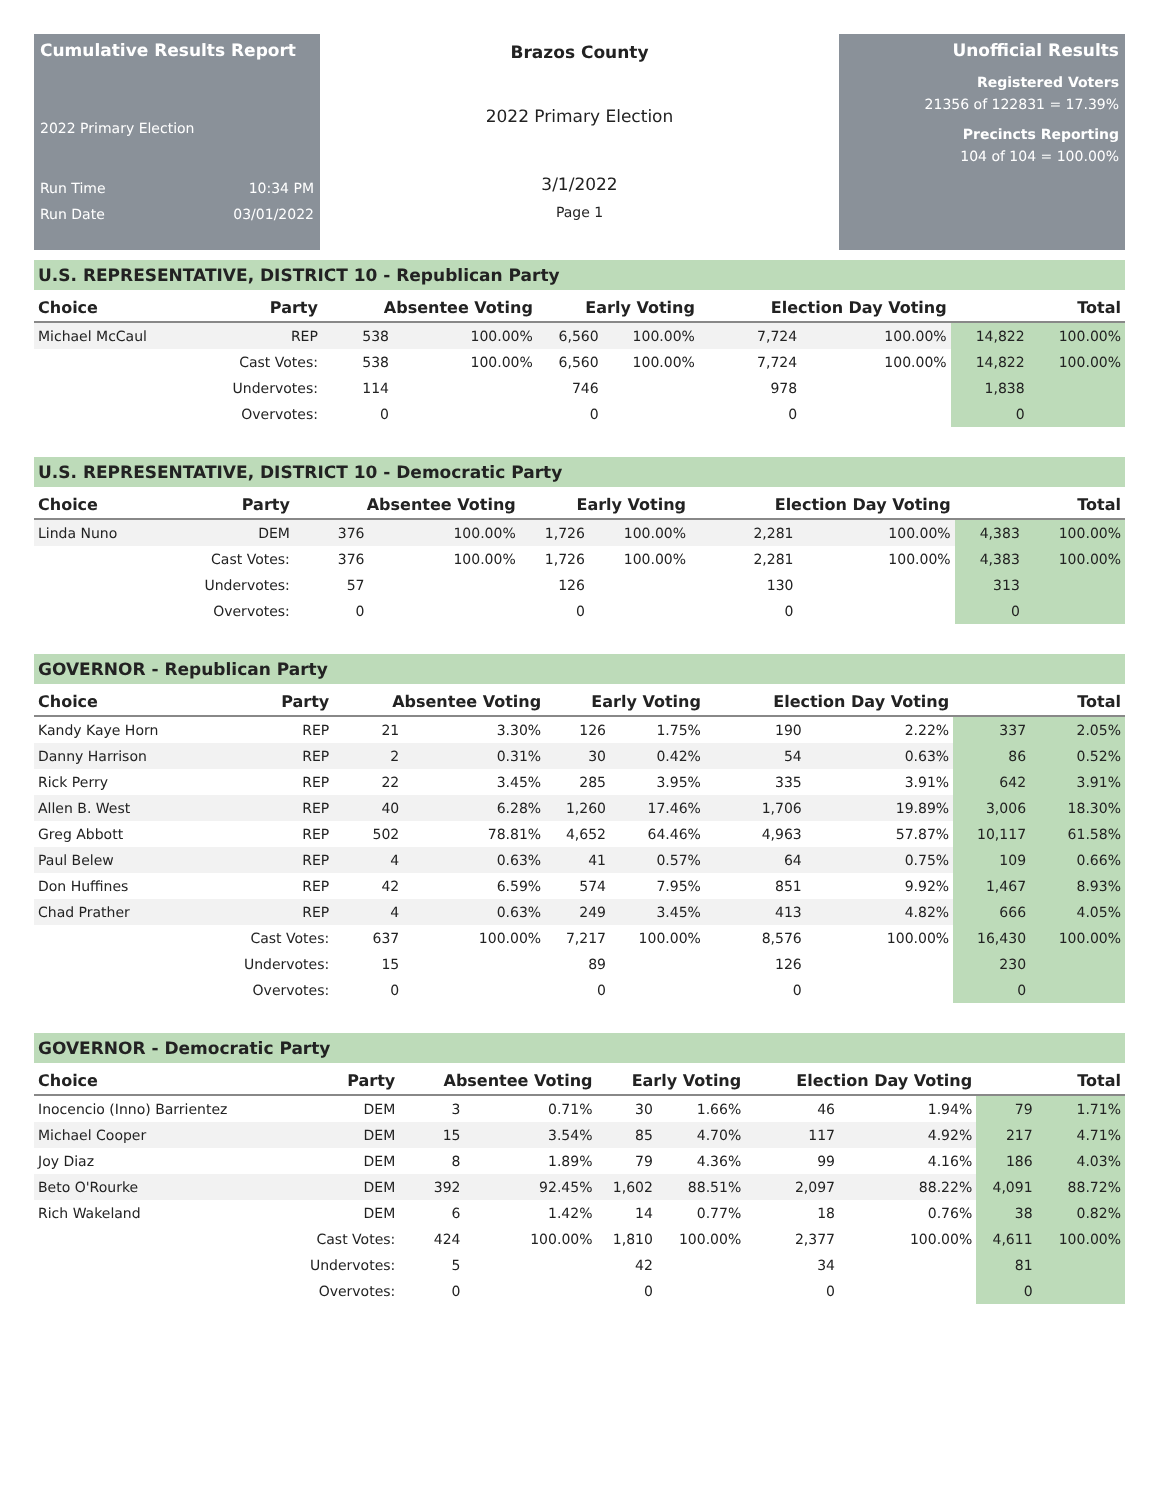Cumulative Results Report
2022 Primary Election
Run Time 10:34 PM
Run Date 03/01/2022
Brazos County
2022 Primary Election
3/1/2022
Page 1
Unofficial Results
Registered Voters
21356 of 122831 = 17.39%
Precincts Reporting
104 of 104 = 100.00%
U.S. REPRESENTATIVE, DISTRICT 10 - Republican Party
| Choice | Party | Absentee Voting | | Early Voting | | Election Day Voting | | Total | |
| --- | --- | --- | --- | --- | --- | --- | --- | --- | --- |
| Michael McCaul | REP | 538 | 100.00% | 6,560 | 100.00% | 7,724 | 100.00% | 14,822 | 100.00% |
| | Cast Votes: | 538 | 100.00% | 6,560 | 100.00% | 7,724 | 100.00% | 14,822 | 100.00% |
| | Undervotes: | 114 | | 746 | | 978 | | 1,838 | |
| | Overvotes: | 0 | | 0 | | 0 | | 0 | |
U.S. REPRESENTATIVE, DISTRICT 10 - Democratic Party
| Choice | Party | Absentee Voting | | Early Voting | | Election Day Voting | | Total | |
| --- | --- | --- | --- | --- | --- | --- | --- | --- | --- |
| Linda Nuno | DEM | 376 | 100.00% | 1,726 | 100.00% | 2,281 | 100.00% | 4,383 | 100.00% |
| | Cast Votes: | 376 | 100.00% | 1,726 | 100.00% | 2,281 | 100.00% | 4,383 | 100.00% |
| | Undervotes: | 57 | | 126 | | 130 | | 313 | |
| | Overvotes: | 0 | | 0 | | 0 | | 0 | |
GOVERNOR - Republican Party
| Choice | Party | Absentee Voting | | Early Voting | | Election Day Voting | | Total | |
| --- | --- | --- | --- | --- | --- | --- | --- | --- | --- |
| Kandy Kaye Horn | REP | 21 | 3.30% | 126 | 1.75% | 190 | 2.22% | 337 | 2.05% |
| Danny Harrison | REP | 2 | 0.31% | 30 | 0.42% | 54 | 0.63% | 86 | 0.52% |
| Rick Perry | REP | 22 | 3.45% | 285 | 3.95% | 335 | 3.91% | 642 | 3.91% |
| Allen B. West | REP | 40 | 6.28% | 1,260 | 17.46% | 1,706 | 19.89% | 3,006 | 18.30% |
| Greg Abbott | REP | 502 | 78.81% | 4,652 | 64.46% | 4,963 | 57.87% | 10,117 | 61.58% |
| Paul Belew | REP | 4 | 0.63% | 41 | 0.57% | 64 | 0.75% | 109 | 0.66% |
| Don Huffines | REP | 42 | 6.59% | 574 | 7.95% | 851 | 9.92% | 1,467 | 8.93% |
| Chad Prather | REP | 4 | 0.63% | 249 | 3.45% | 413 | 4.82% | 666 | 4.05% |
| | Cast Votes: | 637 | 100.00% | 7,217 | 100.00% | 8,576 | 100.00% | 16,430 | 100.00% |
| | Undervotes: | 15 | | 89 | | 126 | | 230 | |
| | Overvotes: | 0 | | 0 | | 0 | | 0 | |
GOVERNOR - Democratic Party
| Choice | Party | Absentee Voting | | Early Voting | | Election Day Voting | | Total | |
| --- | --- | --- | --- | --- | --- | --- | --- | --- | --- |
| Inocencio (Inno) Barrientez | DEM | 3 | 0.71% | 30 | 1.66% | 46 | 1.94% | 79 | 1.71% |
| Michael Cooper | DEM | 15 | 3.54% | 85 | 4.70% | 117 | 4.92% | 217 | 4.71% |
| Joy Diaz | DEM | 8 | 1.89% | 79 | 4.36% | 99 | 4.16% | 186 | 4.03% |
| Beto O'Rourke | DEM | 392 | 92.45% | 1,602 | 88.51% | 2,097 | 88.22% | 4,091 | 88.72% |
| Rich Wakeland | DEM | 6 | 1.42% | 14 | 0.77% | 18 | 0.76% | 38 | 0.82% |
| | Cast Votes: | 424 | 100.00% | 1,810 | 100.00% | 2,377 | 100.00% | 4,611 | 100.00% |
| | Undervotes: | 5 | | 42 | | 34 | | 81 | |
| | Overvotes: | 0 | | 0 | | 0 | | 0 | |